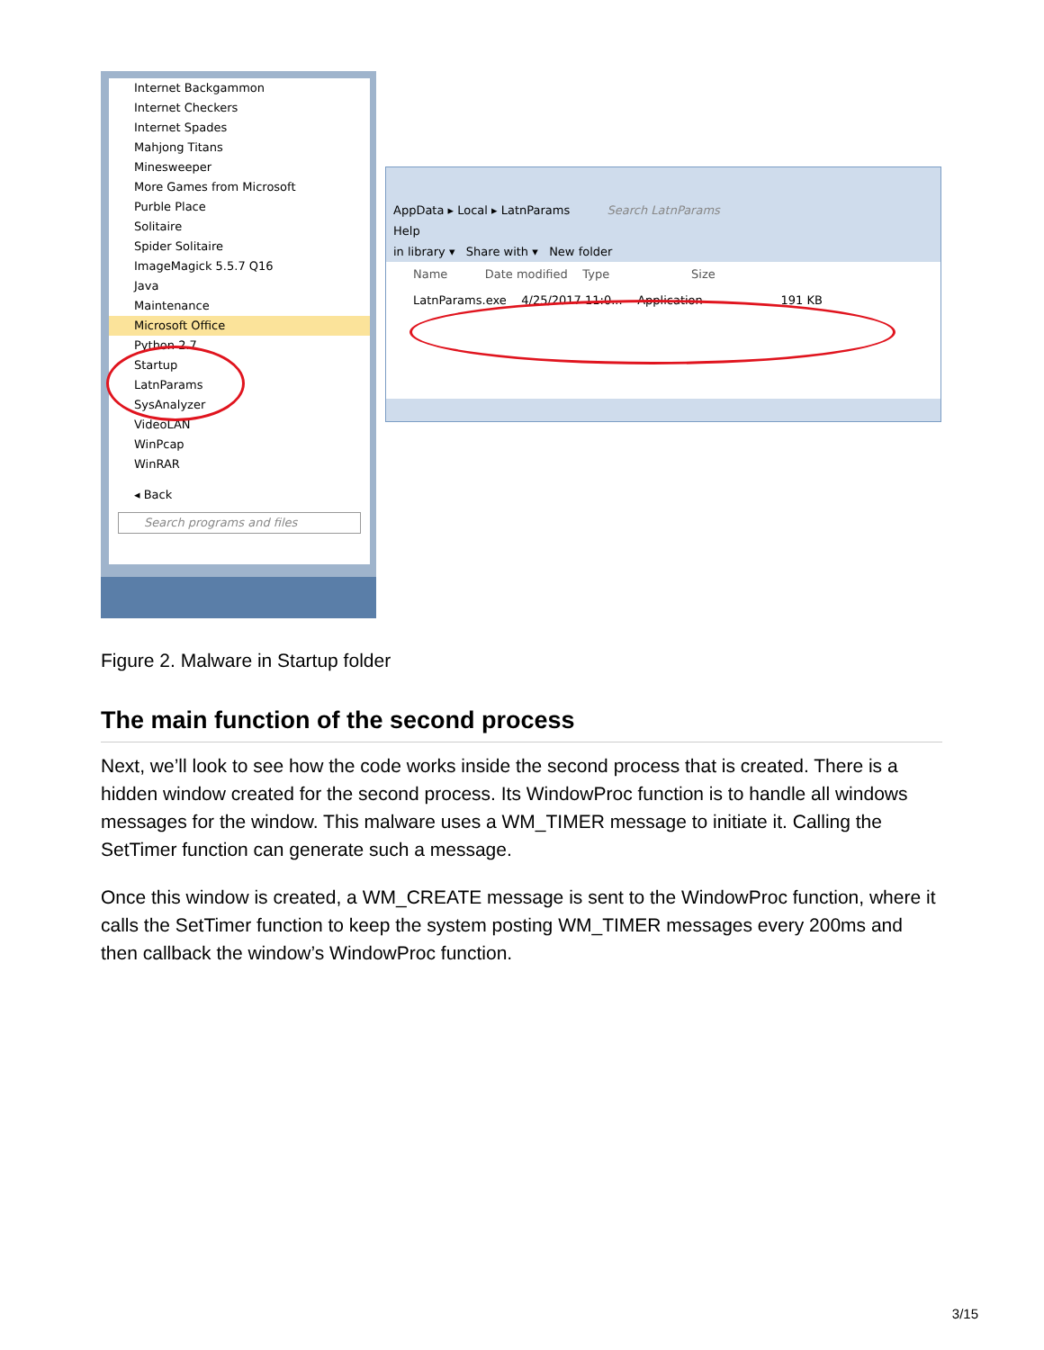Internet Backgammon
Internet Checkers
Internet Spades
Mahjong Titans
Minesweeper
More Games from Microsoft
Purble Place
Solitaire
Spider Solitaire
ImageMagick 5.5.7 Q16
Java
Maintenance
Microsoft Office
Python 2.7
Startup
LatnParams
SysAnalyzer
VideoLAN
WinPcap
WinRAR
◂ Back
Search programs and files
AppData ▸ Local ▸ LatnParams Search LatnParams
Help
in library ▾ Share with ▾ New folder
Name Date modified Type Size
LatnParams.exe 4/25/2017 11:0... Application 191 KB
Figure 2. Malware in Startup folder
The main function of the second process
Next, we’ll look to see how the code works inside the second process that is created. There is a hidden window created for the second process. Its WindowProc function is to handle all windows messages for the window. This malware uses a WM_TIMER message to initiate it. Calling the SetTimer function can generate such a message.
Once this window is created, a WM_CREATE message is sent to the WindowProc function, where it calls the SetTimer function to keep the system posting WM_TIMER messages every 200ms and then callback the window’s WindowProc function.
3/15